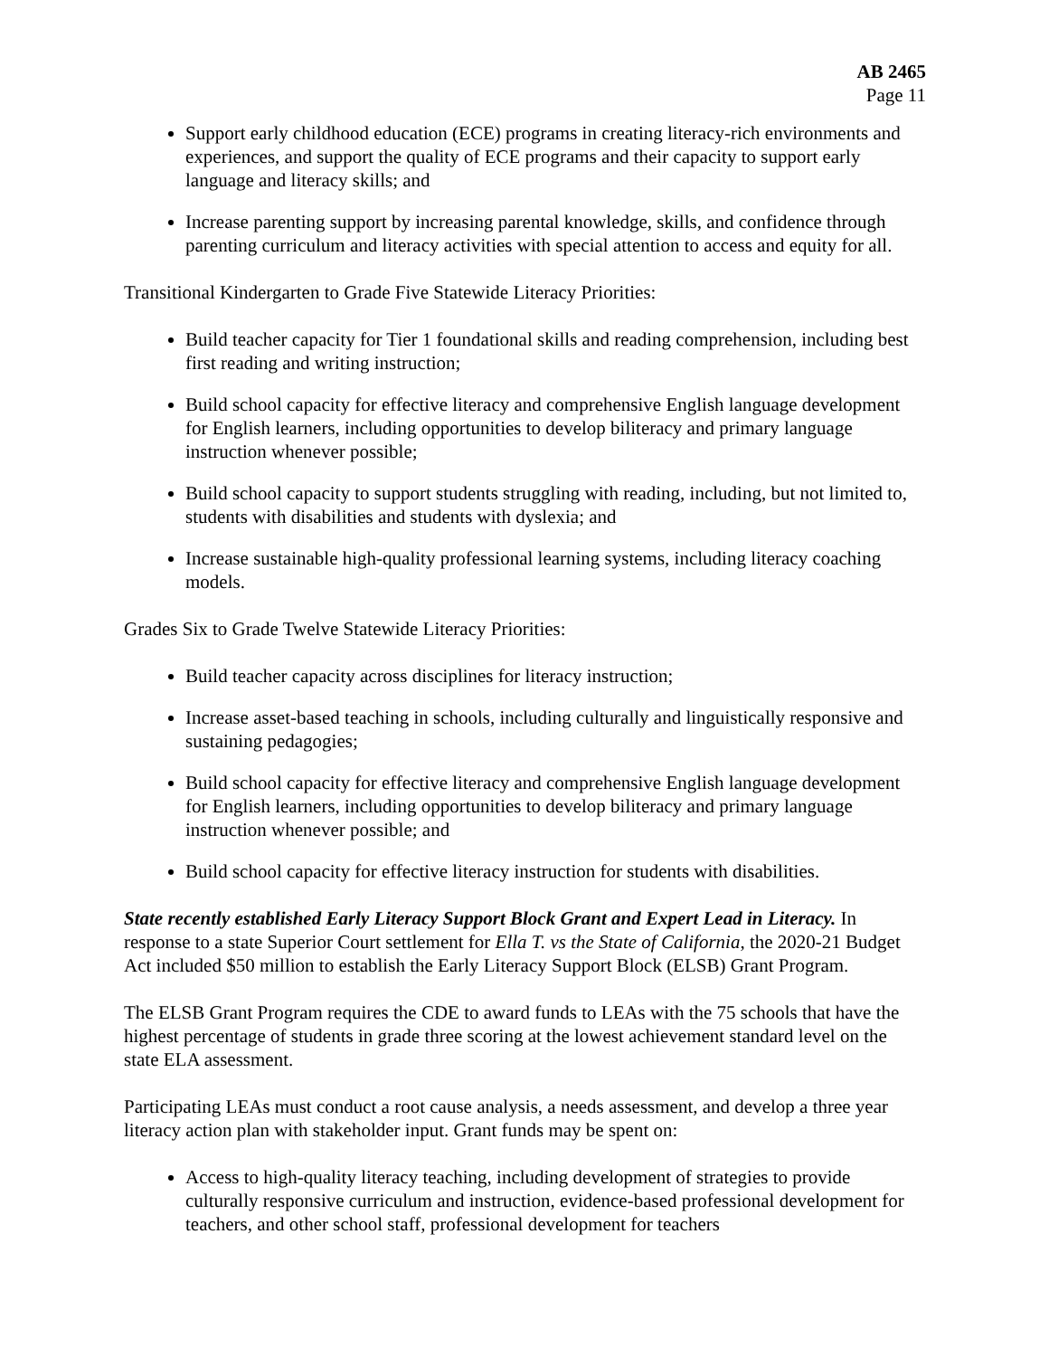AB 2465
Page 11
Support early childhood education (ECE) programs in creating literacy-rich environments and experiences, and support the quality of ECE programs and their capacity to support early language and literacy skills; and
Increase parenting support by increasing parental knowledge, skills, and confidence through parenting curriculum and literacy activities with special attention to access and equity for all.
Transitional Kindergarten to Grade Five Statewide Literacy Priorities:
Build teacher capacity for Tier 1 foundational skills and reading comprehension, including best first reading and writing instruction;
Build school capacity for effective literacy and comprehensive English language development for English learners, including opportunities to develop biliteracy and primary language instruction whenever possible;
Build school capacity to support students struggling with reading, including, but not limited to, students with disabilities and students with dyslexia; and
Increase sustainable high-quality professional learning systems, including literacy coaching models.
Grades Six to Grade Twelve Statewide Literacy Priorities:
Build teacher capacity across disciplines for literacy instruction;
Increase asset-based teaching in schools, including culturally and linguistically responsive and sustaining pedagogies;
Build school capacity for effective literacy and comprehensive English language development for English learners, including opportunities to develop biliteracy and primary language instruction whenever possible; and
Build school capacity for effective literacy instruction for students with disabilities.
State recently established Early Literacy Support Block Grant and Expert Lead in Literacy. In response to a state Superior Court settlement for Ella T. vs the State of California, the 2020-21 Budget Act included $50 million to establish the Early Literacy Support Block (ELSB) Grant Program.
The ELSB Grant Program requires the CDE to award funds to LEAs with the 75 schools that have the highest percentage of students in grade three scoring at the lowest achievement standard level on the state ELA assessment.
Participating LEAs must conduct a root cause analysis, a needs assessment, and develop a three year literacy action plan with stakeholder input. Grant funds may be spent on:
Access to high-quality literacy teaching, including development of strategies to provide culturally responsive curriculum and instruction, evidence-based professional development for teachers, and other school staff, professional development for teachers